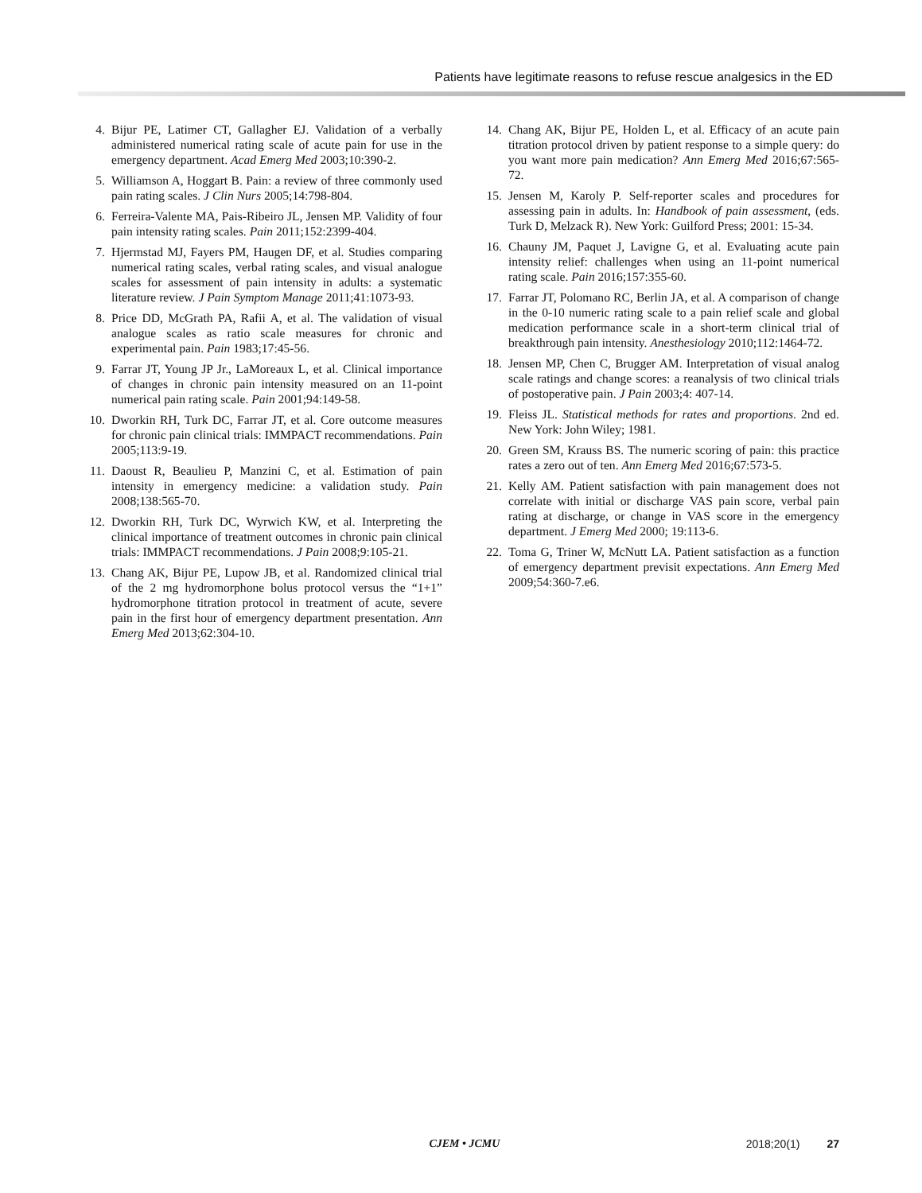Patients have legitimate reasons to refuse rescue analgesics in the ED
4. Bijur PE, Latimer CT, Gallagher EJ. Validation of a verbally administered numerical rating scale of acute pain for use in the emergency department. Acad Emerg Med 2003;10:390-2.
5. Williamson A, Hoggart B. Pain: a review of three commonly used pain rating scales. J Clin Nurs 2005;14:798-804.
6. Ferreira-Valente MA, Pais-Ribeiro JL, Jensen MP. Validity of four pain intensity rating scales. Pain 2011;152:2399-404.
7. Hjermstad MJ, Fayers PM, Haugen DF, et al. Studies comparing numerical rating scales, verbal rating scales, and visual analogue scales for assessment of pain intensity in adults: a systematic literature review. J Pain Symptom Manage 2011;41:1073-93.
8. Price DD, McGrath PA, Rafii A, et al. The validation of visual analogue scales as ratio scale measures for chronic and experimental pain. Pain 1983;17:45-56.
9. Farrar JT, Young JP Jr., LaMoreaux L, et al. Clinical importance of changes in chronic pain intensity measured on an 11-point numerical pain rating scale. Pain 2001;94:149-58.
10. Dworkin RH, Turk DC, Farrar JT, et al. Core outcome measures for chronic pain clinical trials: IMMPACT recommendations. Pain 2005;113:9-19.
11. Daoust R, Beaulieu P, Manzini C, et al. Estimation of pain intensity in emergency medicine: a validation study. Pain 2008;138:565-70.
12. Dworkin RH, Turk DC, Wyrwich KW, et al. Interpreting the clinical importance of treatment outcomes in chronic pain clinical trials: IMMPACT recommendations. J Pain 2008;9:105-21.
13. Chang AK, Bijur PE, Lupow JB, et al. Randomized clinical trial of the 2 mg hydromorphone bolus protocol versus the “1+1” hydromorphone titration protocol in treatment of acute, severe pain in the first hour of emergency department presentation. Ann Emerg Med 2013;62:304-10.
14. Chang AK, Bijur PE, Holden L, et al. Efficacy of an acute pain titration protocol driven by patient response to a simple query: do you want more pain medication? Ann Emerg Med 2016;67:565-72.
15. Jensen M, Karoly P. Self-reporter scales and procedures for assessing pain in adults. In: Handbook of pain assessment, (eds. Turk D, Melzack R). New York: Guilford Press; 2001: 15-34.
16. Chauny JM, Paquet J, Lavigne G, et al. Evaluating acute pain intensity relief: challenges when using an 11-point numerical rating scale. Pain 2016;157:355-60.
17. Farrar JT, Polomano RC, Berlin JA, et al. A comparison of change in the 0-10 numeric rating scale to a pain relief scale and global medication performance scale in a short-term clinical trial of breakthrough pain intensity. Anesthesiology 2010;112:1464-72.
18. Jensen MP, Chen C, Brugger AM. Interpretation of visual analog scale ratings and change scores: a reanalysis of two clinical trials of postoperative pain. J Pain 2003;4: 407-14.
19. Fleiss JL. Statistical methods for rates and proportions. 2nd ed. New York: John Wiley; 1981.
20. Green SM, Krauss BS. The numeric scoring of pain: this practice rates a zero out of ten. Ann Emerg Med 2016;67:573-5.
21. Kelly AM. Patient satisfaction with pain management does not correlate with initial or discharge VAS pain score, verbal pain rating at discharge, or change in VAS score in the emergency department. J Emerg Med 2000; 19:113-6.
22. Toma G, Triner W, McNutt LA. Patient satisfaction as a function of emergency department previsit expectations. Ann Emerg Med 2009;54:360-7.e6.
CJEM • JCMU 2018;20(1) 27